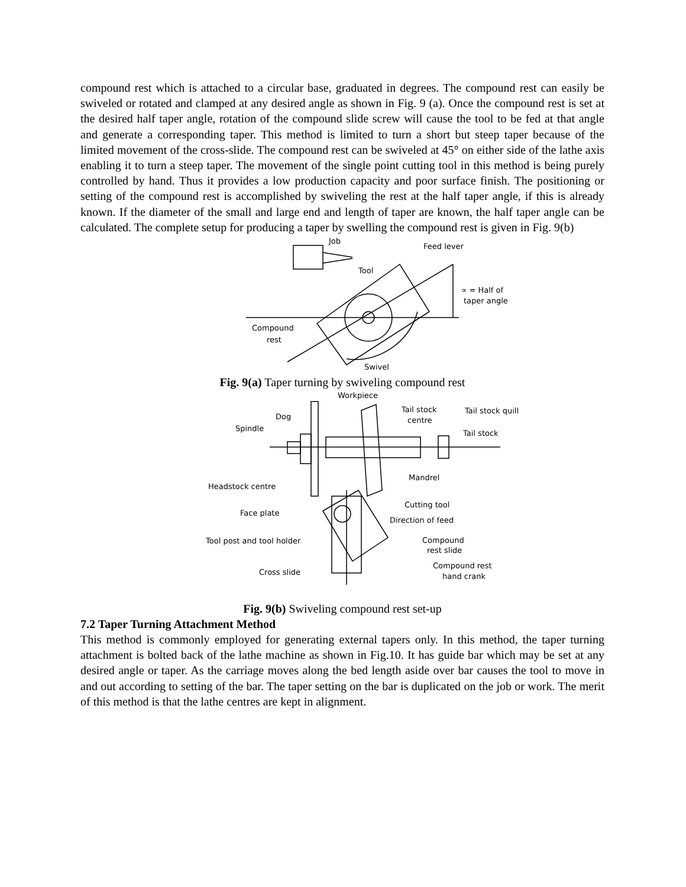compound rest which is attached to a circular base, graduated in degrees. The compound rest can easily be swiveled or rotated and clamped at any desired angle as shown in Fig. 9 (a). Once the compound rest is set at the desired half taper angle, rotation of the compound slide screw will cause the tool to be fed at that angle and generate a corresponding taper. This method is limited to turn a short but steep taper because of the limited movement of the cross-slide. The compound rest can be swiveled at 45° on either side of the lathe axis enabling it to turn a steep taper. The movement of the single point cutting tool in this method is being purely controlled by hand. Thus it provides a low production capacity and poor surface finish. The positioning or setting of the compound rest is accomplished by swiveling the rest at the half taper angle, if this is already known. If the diameter of the small and large end and length of taper are known, the half taper angle can be calculated. The complete setup for producing a taper by swelling the compound rest is given in Fig. 9(b)
Job
Feed lever
Tool
∝ = Half of
taper angle
Compound
rest
Swivel
Fig. 9(a) Taper turning by swiveling compound rest
Workpiece
Dog
Spindle
Tail stock
centre
Tail stock quill
Tail stock
Mandrel
Headstock centre
Face plate
Cutting tool
Direction of feed
Tool post and tool holder
Compound
rest slide
Cross slide
Compound rest
hand crank
Fig. 9(b) Swiveling compound rest set-up
7.2 Taper Turning Attachment Method
This method is commonly employed for generating external tapers only. In this method, the taper turning attachment is bolted back of the lathe machine as shown in Fig.10. It has guide bar which may be set at any desired angle or taper. As the carriage moves along the bed length aside over bar causes the tool to move in and out according to setting of the bar. The taper setting on the bar is duplicated on the job or work. The merit of this method is that the lathe centres are kept in alignment.